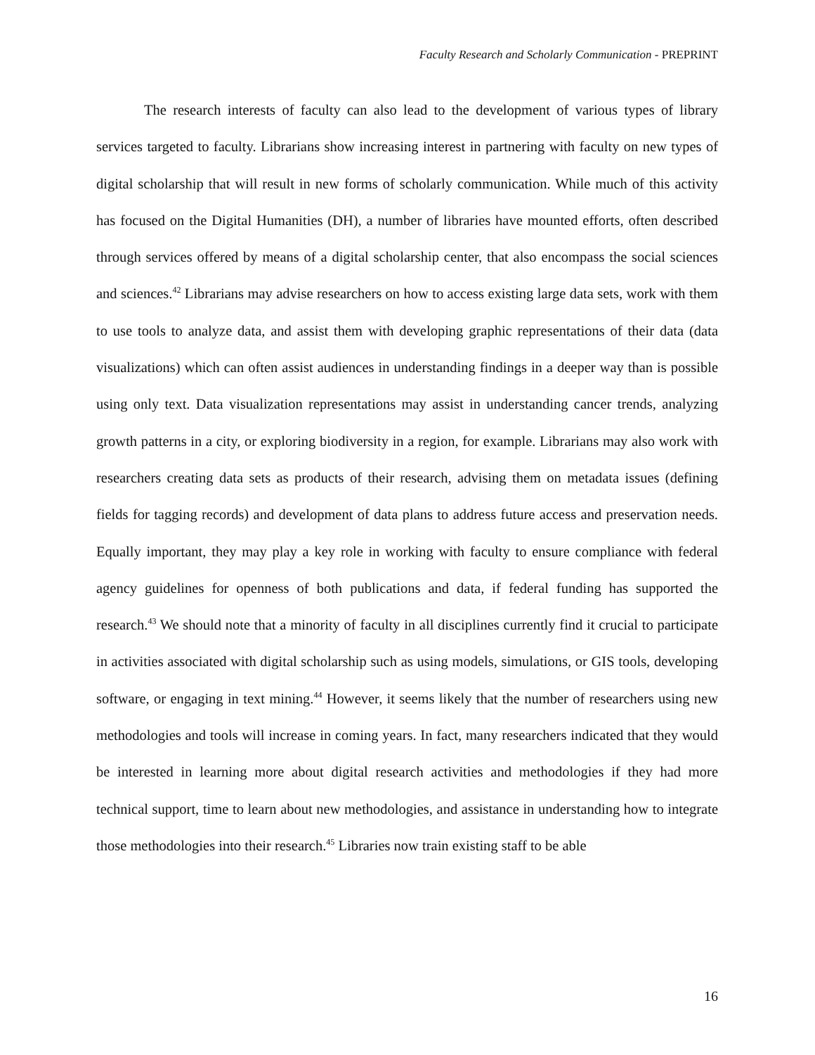Faculty Research and Scholarly Communication - PREPRINT
The research interests of faculty can also lead to the development of various types of library services targeted to faculty. Librarians show increasing interest in partnering with faculty on new types of digital scholarship that will result in new forms of scholarly communication. While much of this activity has focused on the Digital Humanities (DH), a number of libraries have mounted efforts, often described through services offered by means of a digital scholarship center, that also encompass the social sciences and sciences.<sup>42</sup> Librarians may advise researchers on how to access existing large data sets, work with them to use tools to analyze data, and assist them with developing graphic representations of their data (data visualizations) which can often assist audiences in understanding findings in a deeper way than is possible using only text. Data visualization representations may assist in understanding cancer trends, analyzing growth patterns in a city, or exploring biodiversity in a region, for example. Librarians may also work with researchers creating data sets as products of their research, advising them on metadata issues (defining fields for tagging records) and development of data plans to address future access and preservation needs. Equally important, they may play a key role in working with faculty to ensure compliance with federal agency guidelines for openness of both publications and data, if federal funding has supported the research.<sup>43</sup> We should note that a minority of faculty in all disciplines currently find it crucial to participate in activities associated with digital scholarship such as using models, simulations, or GIS tools, developing software, or engaging in text mining.<sup>44</sup> However, it seems likely that the number of researchers using new methodologies and tools will increase in coming years. In fact, many researchers indicated that they would be interested in learning more about digital research activities and methodologies if they had more technical support, time to learn about new methodologies, and assistance in understanding how to integrate those methodologies into their research.<sup>45</sup> Libraries now train existing staff to be able
16